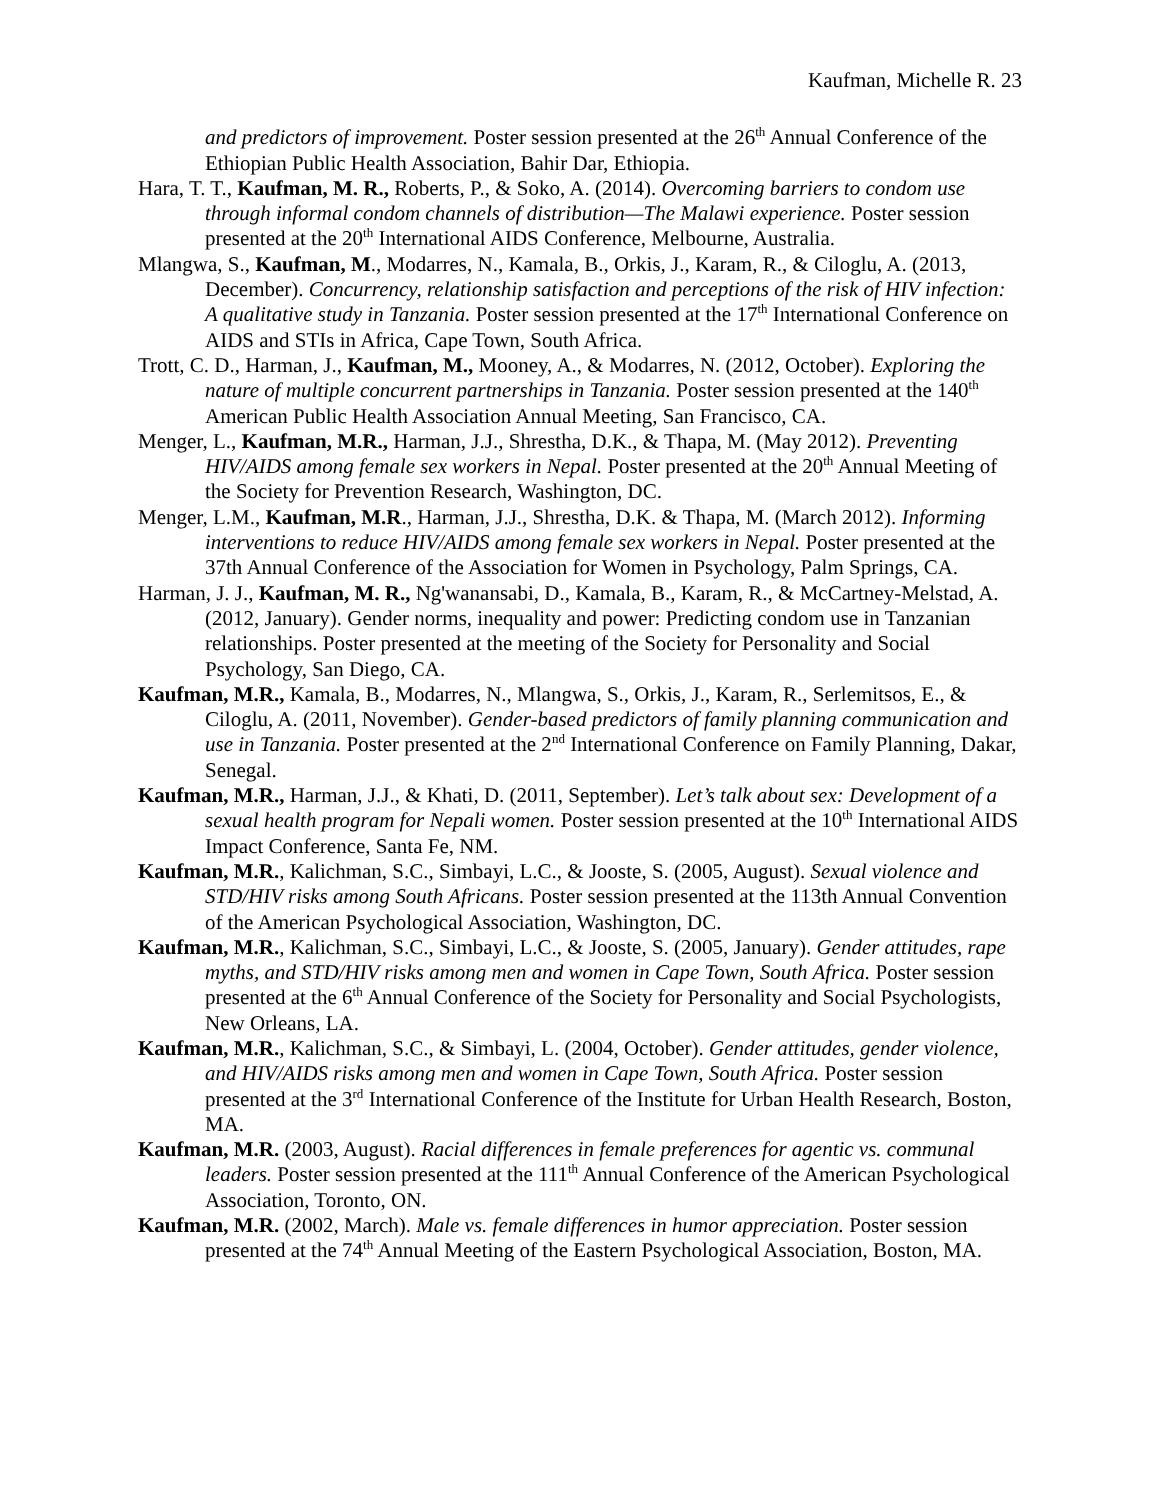Kaufman, Michelle R. 23
and predictors of improvement. Poster session presented at the 26<sup>th</sup> Annual Conference of the Ethiopian Public Health Association, Bahir Dar, Ethiopia.
Hara, T. T., Kaufman, M. R., Roberts, P., & Soko, A. (2014). Overcoming barriers to condom use through informal condom channels of distribution—The Malawi experience. Poster session presented at the 20<sup>th</sup> International AIDS Conference, Melbourne, Australia.
Mlangwa, S., Kaufman, M., Modarres, N., Kamala, B., Orkis, J., Karam, R., & Ciloglu, A. (2013, December). Concurrency, relationship satisfaction and perceptions of the risk of HIV infection: A qualitative study in Tanzania. Poster session presented at the 17<sup>th</sup> International Conference on AIDS and STIs in Africa, Cape Town, South Africa.
Trott, C. D., Harman, J., Kaufman, M., Mooney, A., & Modarres, N. (2012, October). Exploring the nature of multiple concurrent partnerships in Tanzania. Poster session presented at the 140<sup>th</sup> American Public Health Association Annual Meeting, San Francisco, CA.
Menger, L., Kaufman, M.R., Harman, J.J., Shrestha, D.K., & Thapa, M. (May 2012). Preventing HIV/AIDS among female sex workers in Nepal. Poster presented at the 20<sup>th</sup> Annual Meeting of the Society for Prevention Research, Washington, DC.
Menger, L.M., Kaufman, M.R., Harman, J.J., Shrestha, D.K. & Thapa, M. (March 2012). Informing interventions to reduce HIV/AIDS among female sex workers in Nepal. Poster presented at the 37th Annual Conference of the Association for Women in Psychology, Palm Springs, CA.
Harman, J. J., Kaufman, M. R., Ng'wanansabi, D., Kamala, B., Karam, R., & McCartney-Melstad, A. (2012, January). Gender norms, inequality and power: Predicting condom use in Tanzanian relationships. Poster presented at the meeting of the Society for Personality and Social Psychology, San Diego, CA.
Kaufman, M.R., Kamala, B., Modarres, N., Mlangwa, S., Orkis, J., Karam, R., Serlemitsos, E., & Ciloglu, A. (2011, November). Gender-based predictors of family planning communication and use in Tanzania. Poster presented at the 2<sup>nd</sup> International Conference on Family Planning, Dakar, Senegal.
Kaufman, M.R., Harman, J.J., & Khati, D. (2011, September). Let’s talk about sex: Development of a sexual health program for Nepali women. Poster session presented at the 10<sup>th</sup> International AIDS Impact Conference, Santa Fe, NM.
Kaufman, M.R., Kalichman, S.C., Simbayi, L.C., & Jooste, S. (2005, August). Sexual violence and STD/HIV risks among South Africans. Poster session presented at the 113th Annual Convention of the American Psychological Association, Washington, DC.
Kaufman, M.R., Kalichman, S.C., Simbayi, L.C., & Jooste, S. (2005, January). Gender attitudes, rape myths, and STD/HIV risks among men and women in Cape Town, South Africa. Poster session presented at the 6<sup>th</sup> Annual Conference of the Society for Personality and Social Psychologists, New Orleans, LA.
Kaufman, M.R., Kalichman, S.C., & Simbayi, L. (2004, October). Gender attitudes, gender violence, and HIV/AIDS risks among men and women in Cape Town, South Africa. Poster session presented at the 3<sup>rd</sup> International Conference of the Institute for Urban Health Research, Boston, MA.
Kaufman, M.R. (2003, August). Racial differences in female preferences for agentic vs. communal leaders. Poster session presented at the 111<sup>th</sup> Annual Conference of the American Psychological Association, Toronto, ON.
Kaufman, M.R. (2002, March). Male vs. female differences in humor appreciation. Poster session presented at the 74<sup>th</sup> Annual Meeting of the Eastern Psychological Association, Boston, MA.